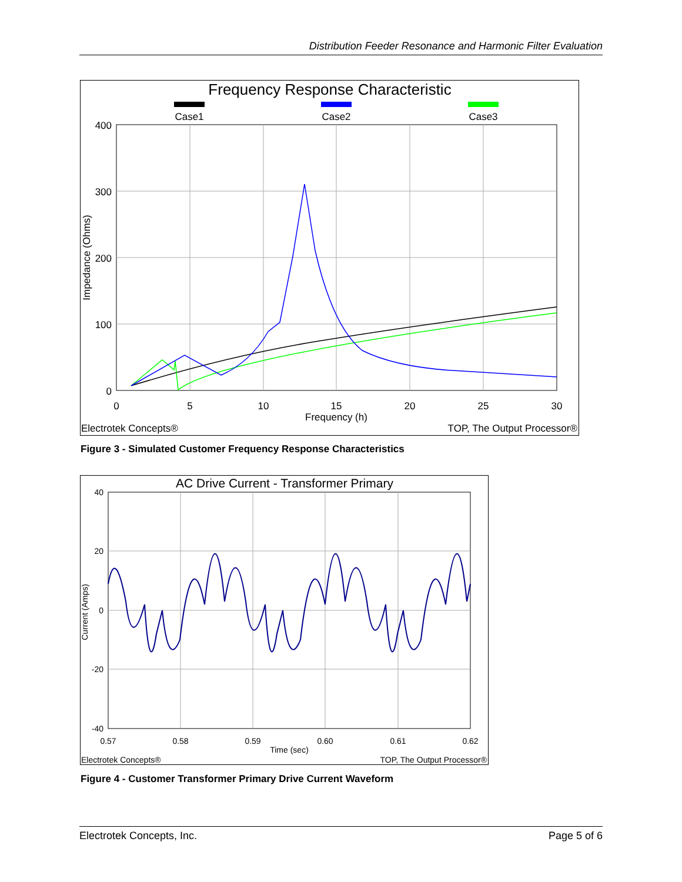Distribution Feeder Resonance and Harmonic Filter Evaluation
Frequency Response Characteristic
Case1
Case2
Case3
400
300
200
100
0
0
5
10
15
20
25
30
Frequency (h)
Impedance (Ohms)
Electrotek Concepts®
TOP, The Output Processor®
Figure 3 - Simulated Customer Frequency Response Characteristics
AC Drive Current - Transformer Primary
40
20
0
-20
-40
0.57
0.58
0.59
0.60
0.61
0.62
Time (sec)
Current (Amps)
Electrotek Concepts®
TOP, The Output Processor®
Figure 4 - Customer Transformer Primary Drive Current Waveform
Electrotek Concepts, Inc. Page 5 of 6